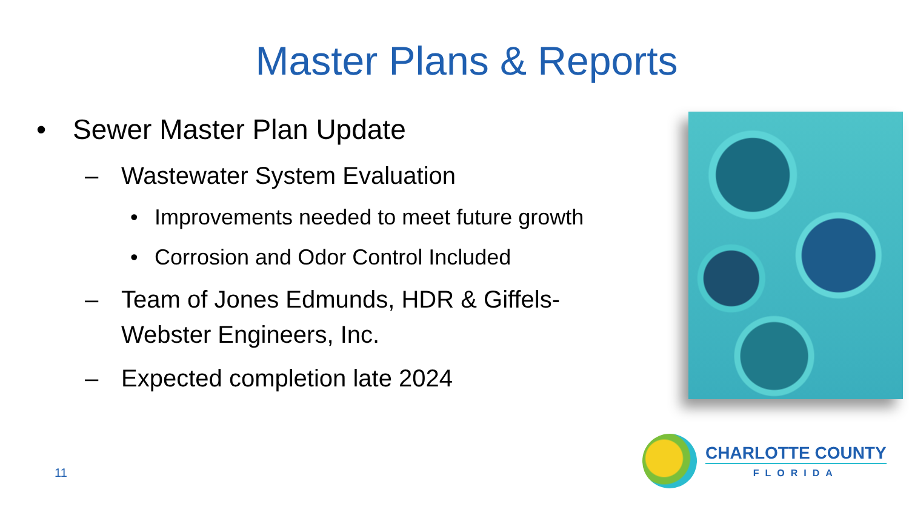Master Plans & Reports
• Sewer Master Plan Update
– Wastewater System Evaluation
• Improvements needed to meet future growth
• Corrosion and Odor Control Included
– Team of Jones Edmunds, HDR & Giffels-Webster Engineers, Inc.
– Expected completion late 2024
11
CHARLOTTE COUNTY
FLORIDA